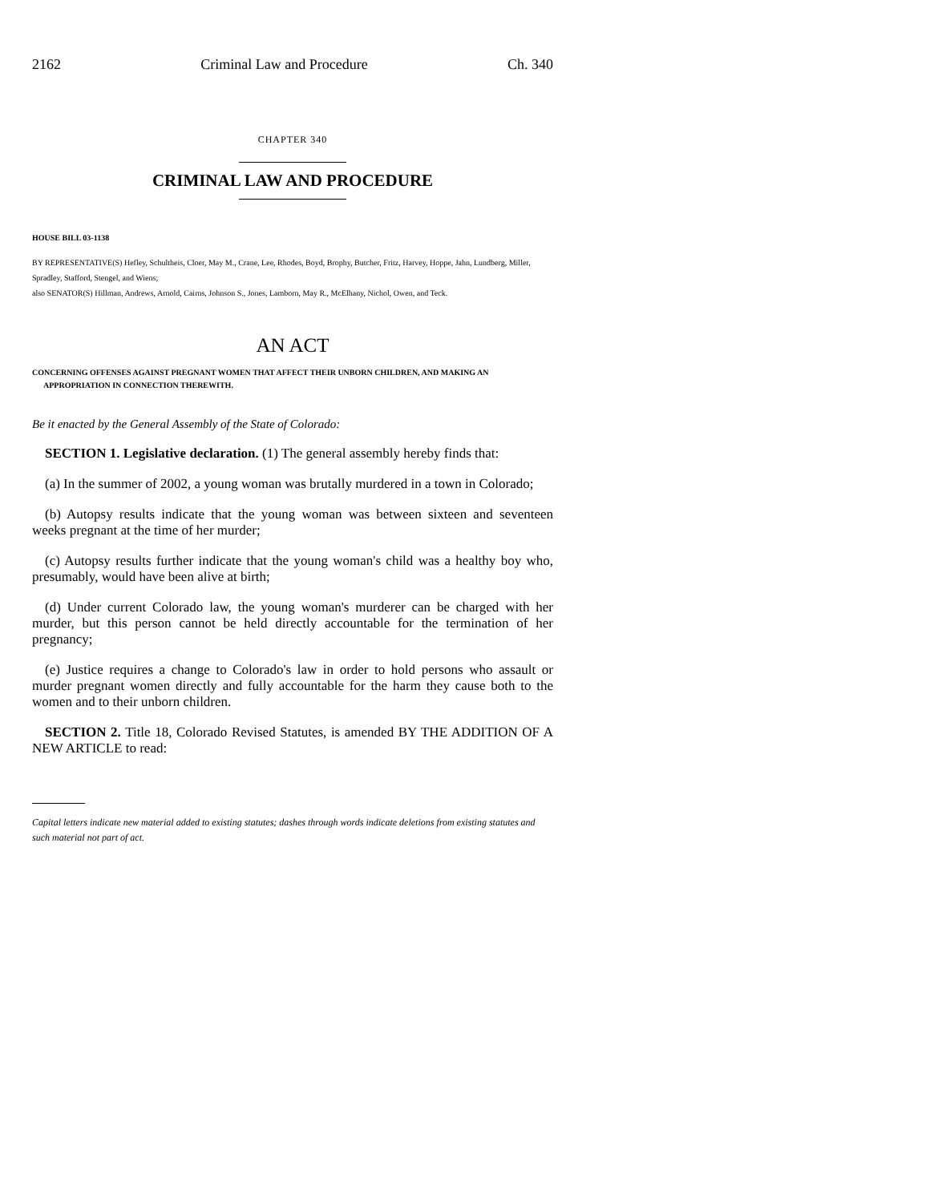2162 Criminal Law and Procedure Ch. 340
CHAPTER 340
CRIMINAL LAW AND PROCEDURE
HOUSE BILL 03-1138
BY REPRESENTATIVE(S) Hefley, Schultheis, Cloer, May M., Crane, Lee, Rhodes, Boyd, Brophy, Butcher, Fritz, Harvey, Hoppe, Jahn, Lundberg, Miller, Spradley, Stafford, Stengel, and Wiens;
also SENATOR(S) Hillman, Andrews, Arnold, Cairns, Johnson S., Jones, Lamborn, May R., McElhany, Nichol, Owen, and Teck.
AN ACT
CONCERNING OFFENSES AGAINST PREGNANT WOMEN THAT AFFECT THEIR UNBORN CHILDREN, AND MAKING AN APPROPRIATION IN CONNECTION THEREWITH.
Be it enacted by the General Assembly of the State of Colorado:
SECTION 1. Legislative declaration. (1) The general assembly hereby finds that:
(a) In the summer of 2002, a young woman was brutally murdered in a town in Colorado;
(b) Autopsy results indicate that the young woman was between sixteen and seventeen weeks pregnant at the time of her murder;
(c) Autopsy results further indicate that the young woman's child was a healthy boy who, presumably, would have been alive at birth;
(d) Under current Colorado law, the young woman's murderer can be charged with her murder, but this person cannot be held directly accountable for the termination of her pregnancy;
(e) Justice requires a change to Colorado's law in order to hold persons who assault or murder pregnant women directly and fully accountable for the harm they cause both to the women and to their unborn children.
SECTION 2. Title 18, Colorado Revised Statutes, is amended BY THE ADDITION OF A NEW ARTICLE to read:
Capital letters indicate new material added to existing statutes; dashes through words indicate deletions from existing statutes and such material not part of act.